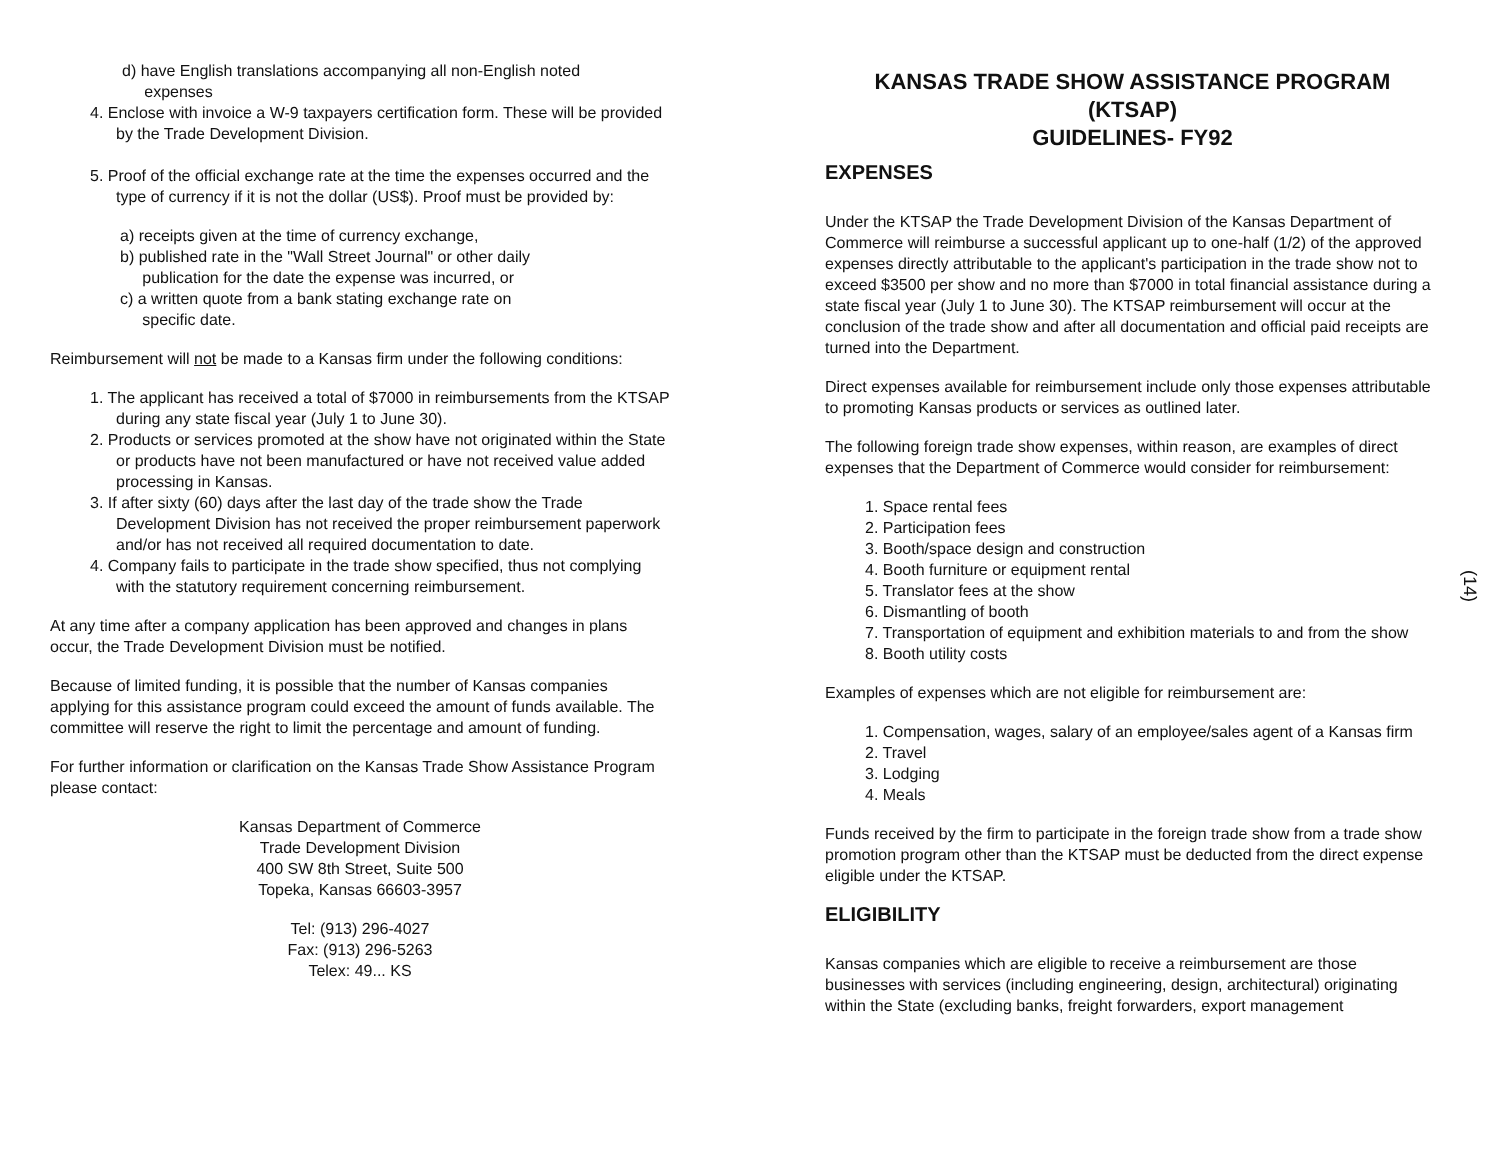d) have English translations accompanying all non-English noted
expenses
4. Enclose with invoice a W-9 taxpayers certification form. These will be provided by the Trade Development Division.
5. Proof of the official exchange rate at the time the expenses occurred and the type of currency if it is not the dollar (US$). Proof must be provided by:
a) receipts given at the time of currency exchange,
b) published rate in the "Wall Street Journal" or other daily
publication for the date the expense was incurred, or
c) a written quote from a bank stating exchange rate on
specific date.
Reimbursement will not be made to a Kansas firm under the following conditions:
1. The applicant has received a total of $7000 in reimbursements from the KTSAP during any state fiscal year (July 1 to June 30).
2. Products or services promoted at the show have not originated within the State or products have not been manufactured or have not received value added processing in Kansas.
3. If after sixty (60) days after the last day of the trade show the Trade Development Division has not received the proper reimbursement paperwork and/or has not received all required documentation to date.
4. Company fails to participate in the trade show specified, thus not complying with the statutory requirement concerning reimbursement.
At any time after a company application has been approved and changes in plans occur, the Trade Development Division must be notified.
Because of limited funding, it is possible that the number of Kansas companies applying for this assistance program could exceed the amount of funds available. The committee will reserve the right to limit the percentage and amount of funding.
For further information or clarification on the Kansas Trade Show Assistance Program please contact:
Kansas Department of Commerce
Trade Development Division
400 SW 8th Street, Suite 500
Topeka, Kansas 66603-3957
Tel: (913) 296-4027
Fax: (913) 296-5263
Telex: 49... KS
KANSAS TRADE SHOW ASSISTANCE PROGRAM
(KTSAP)
GUIDELINES- FY92
EXPENSES
Under the KTSAP the Trade Development Division of the Kansas Department of Commerce will reimburse a successful applicant up to one-half (1/2) of the approved expenses directly attributable to the applicant's participation in the trade show not to exceed $3500 per show and no more than $7000 in total financial assistance during a state fiscal year (July 1 to June 30). The KTSAP reimbursement will occur at the conclusion of the trade show and after all documentation and official paid receipts are turned into the Department.
Direct expenses available for reimbursement include only those expenses attributable to promoting Kansas products or services as outlined later.
The following foreign trade show expenses, within reason, are examples of direct expenses that the Department of Commerce would consider for reimbursement:
1. Space rental fees
2. Participation fees
3. Booth/space design and construction
4. Booth furniture or equipment rental
5. Translator fees at the show
6. Dismantling of booth
7. Transportation of equipment and exhibition materials to and from the show
8. Booth utility costs
Examples of expenses which are not eligible for reimbursement are:
1. Compensation, wages, salary of an employee/sales agent of a Kansas firm
2. Travel
3. Lodging
4. Meals
Funds received by the firm to participate in the foreign trade show from a trade show promotion program other than the KTSAP must be deducted from the direct expense eligible under the KTSAP.
ELIGIBILITY
Kansas companies which are eligible to receive a reimbursement are those businesses with services (including engineering, design, architectural) originating within the State (excluding banks, freight forwarders, export management
(14)